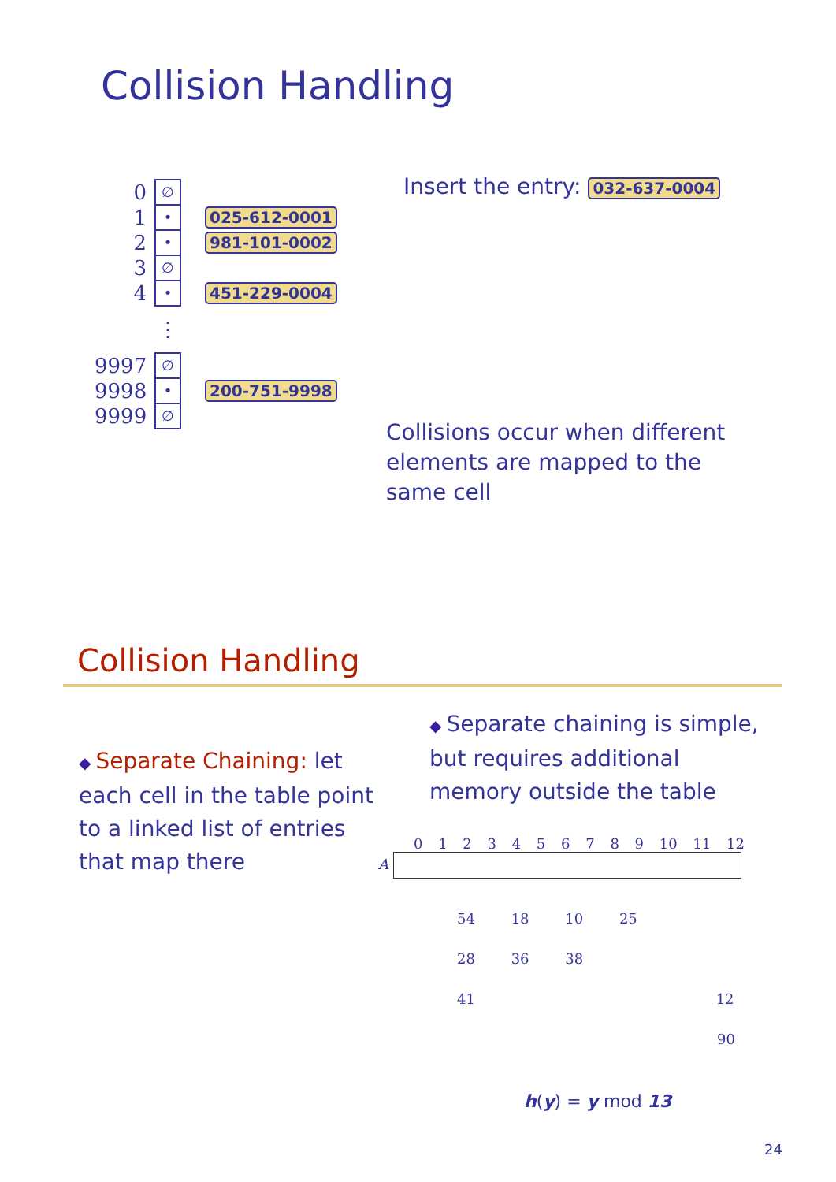Collision Handling
0 ∅
1 • 025-612-0001
2 • 981-101-0002
3 ∅
4 • 451-229-0004
⋮
9997 ∅
9998 • 200-751-9998
9999 ∅
Insert the entry: 032-637-0004
Collisions occur when different elements are mapped to the same cell
Collision Handling
◆ Separate Chaining: let each cell in the table point to a linked list of entries that map there
◆ Separate chaining is simple, but requires additional memory outside the table
0 1 2 3 4 5 6 7 8 9 10 11 12
A
54 18 10 25
28 36 38
41 12
90
h(y) = y mod 13
24